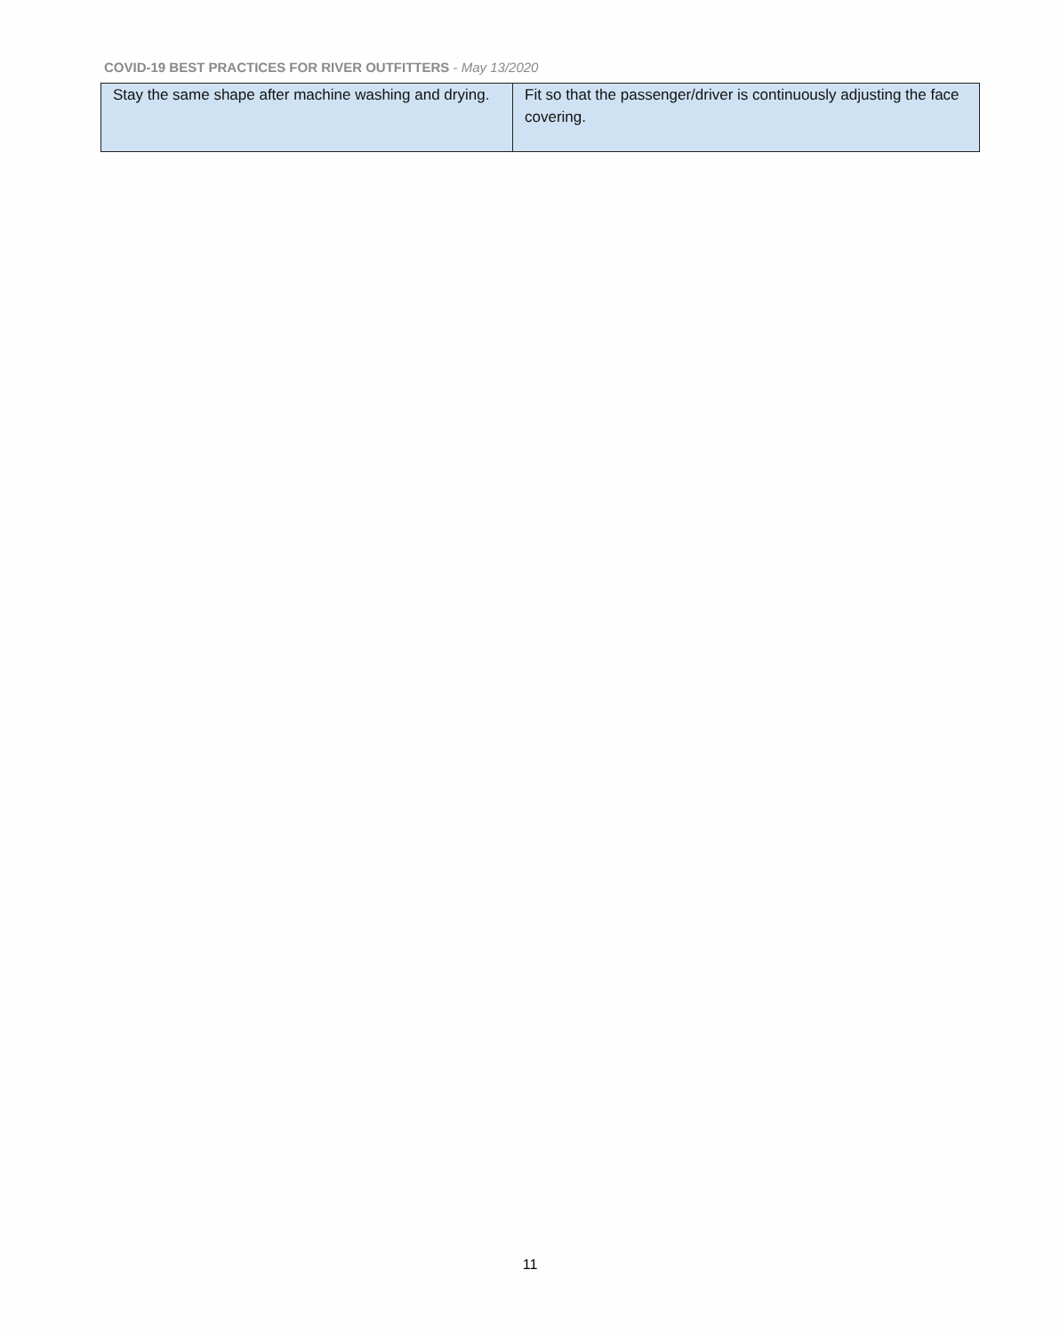COVID-19 BEST PRACTICES FOR RIVER OUTFITTERS - May 13/2020
| Stay the same shape after machine washing and drying. | Fit so that the passenger/driver is continuously adjusting the face covering. |
11